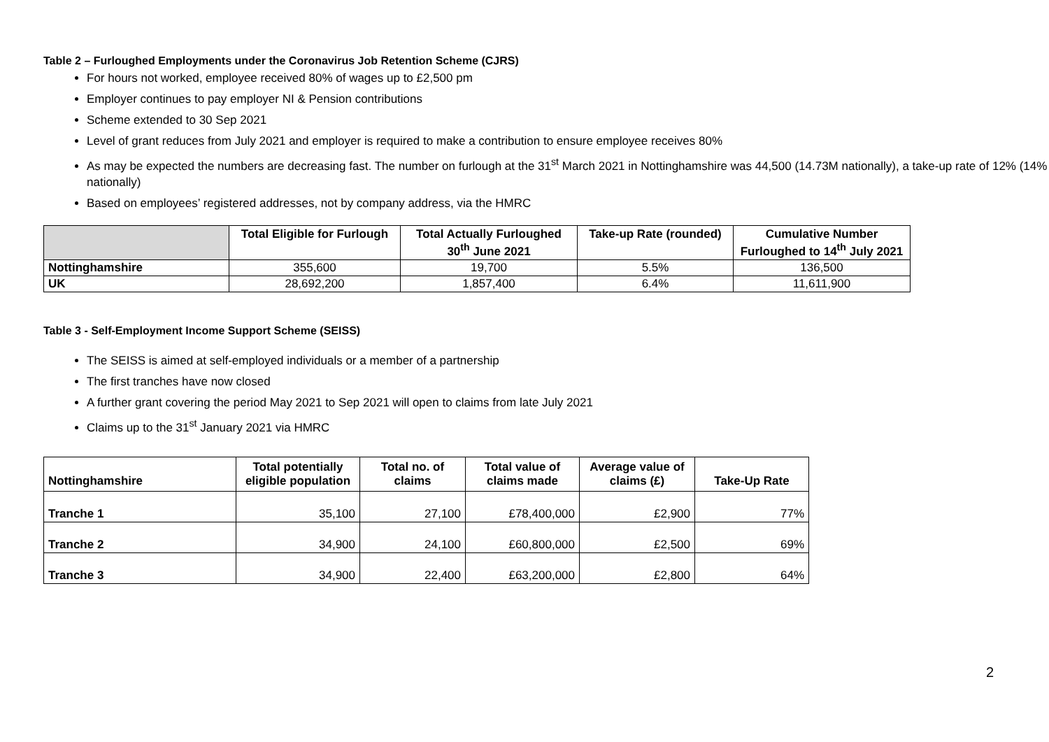Table 2 – Furloughed Employments under the Coronavirus Job Retention Scheme (CJRS)
For hours not worked, employee received 80% of wages up to £2,500 pm
Employer continues to pay employer NI & Pension contributions
Scheme extended to 30 Sep 2021
Level of grant reduces from July 2021 and employer is required to make a contribution to ensure employee receives 80%
As may be expected the numbers are decreasing fast. The number on furlough at the 31<sup>st</sup> March 2021 in Nottinghamshire was 44,500 (14.73M nationally), a take-up rate of 12% (14% nationally)
Based on employees’ registered addresses, not by company address, via the HMRC
| | Total Eligible for Furlough | Total Actually Furloughed 30<sup>th</sup> June 2021 | Take-up Rate (rounded) | Cumulative Number Furloughed to 14<sup>th</sup> July 2021 |
| --- | --- | --- | --- | --- |
| Nottinghamshire | 355,600 | 19,700 | 5.5% | 136,500 |
| UK | 28,692,200 | 1,857,400 | 6.4% | 11,611,900 |
Table 3 - Self-Employment Income Support Scheme (SEISS)
The SEISS is aimed at self-employed individuals or a member of a partnership
The first tranches have now closed
A further grant covering the period May 2021 to Sep 2021 will open to claims from late July 2021
Claims up to the 31<sup>st</sup> January 2021 via HMRC
| Nottinghamshire | Total potentially eligible population | Total no. of claims | Total value of claims made | Average value of claims (£) | Take-Up Rate |
| --- | --- | --- | --- | --- | --- |
| Tranche 1 | 35,100 | 27,100 | £78,400,000 | £2,900 | 77% |
| Tranche 2 | 34,900 | 24,100 | £60,800,000 | £2,500 | 69% |
| Tranche 3 | 34,900 | 22,400 | £63,200,000 | £2,800 | 64% |
2